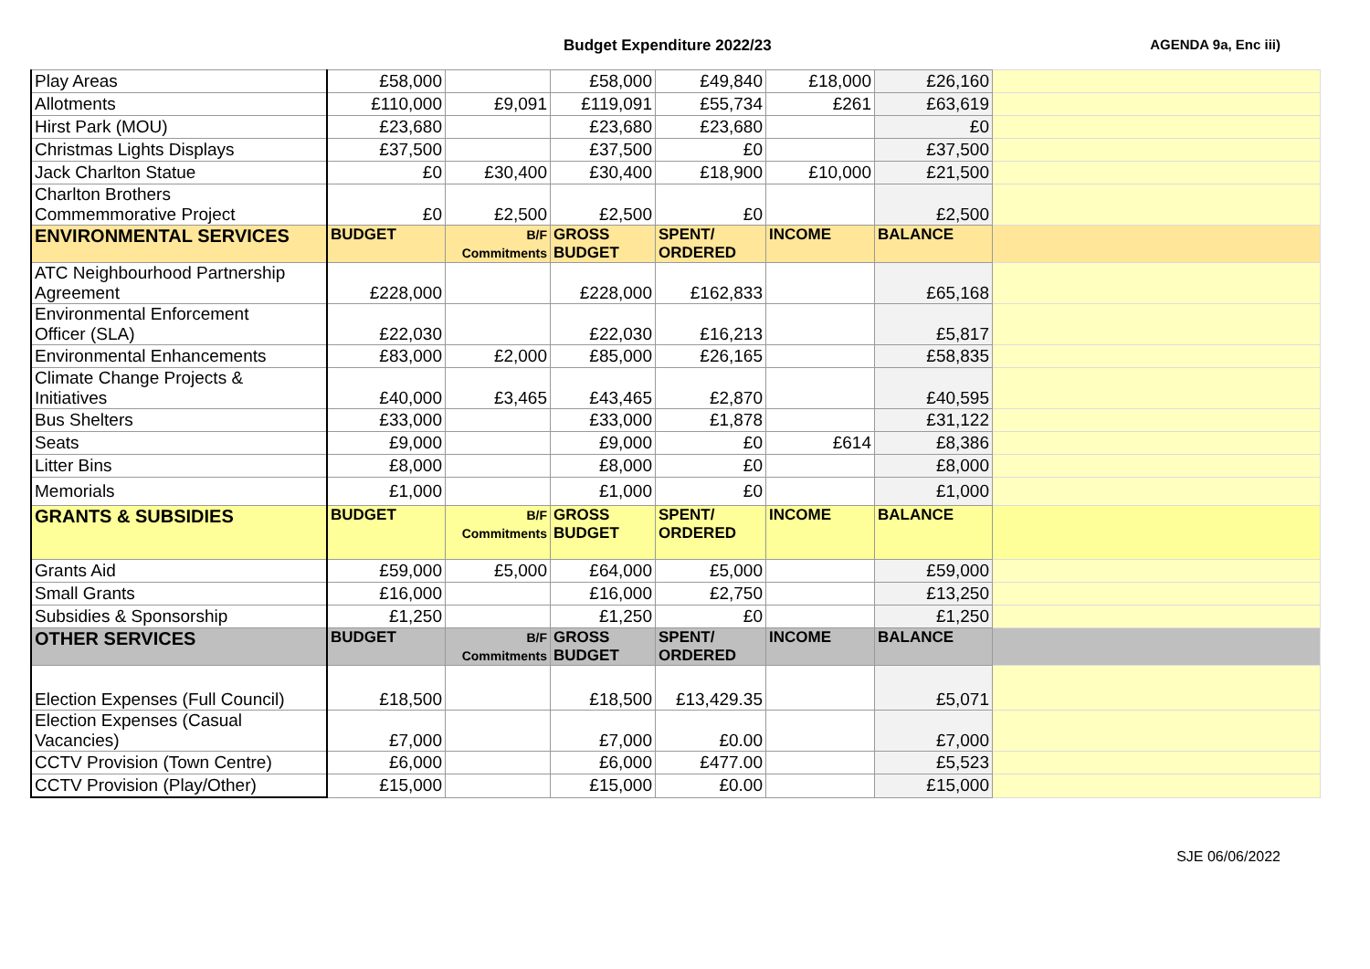Budget Expenditure 2022/23 AGENDA 9a, Enc iii)
| Play Areas | £58,000 | | £58,000 | £49,840 | £18,000 | £26,160 | |
| Allotments | £110,000 | £9,091 | £119,091 | £55,734 | £261 | £63,619 | |
| Hirst Park (MOU) | £23,680 | | £23,680 | £23,680 | | £0 | |
| Christmas Lights Displays | £37,500 | | £37,500 | £0 | | £37,500 | |
| Jack Charlton Statue | £0 | £30,400 | £30,400 | £18,900 | £10,000 | £21,500 | |
| Charlton Brothers Commemmorative Project | £0 | £2,500 | £2,500 | £0 | | £2,500 | |
| ENVIRONMENTAL SERVICES | BUDGET | B/F Commitments | GROSS BUDGET | SPENT/ ORDERED | INCOME | BALANCE | |
| ATC Neighbourhood Partnership Agreement | £228,000 | | £228,000 | £162,833 | | £65,168 | |
| Environmental Enforcement Officer (SLA) | £22,030 | | £22,030 | £16,213 | | £5,817 | |
| Environmental Enhancements | £83,000 | £2,000 | £85,000 | £26,165 | | £58,835 | |
| Climate Change Projects & Initiatives | £40,000 | £3,465 | £43,465 | £2,870 | | £40,595 | |
| Bus Shelters | £33,000 | | £33,000 | £1,878 | | £31,122 | |
| Seats | £9,000 | | £9,000 | £0 | £614 | £8,386 | |
| Litter Bins | £8,000 | | £8,000 | £0 | | £8,000 | |
| Memorials | £1,000 | | £1,000 | £0 | | £1,000 | |
| GRANTS & SUBSIDIES | BUDGET | B/F Commitments | GROSS BUDGET | SPENT/ ORDERED | INCOME | BALANCE | |
| Grants Aid | £59,000 | £5,000 | £64,000 | £5,000 | | £59,000 | |
| Small Grants | £16,000 | | £16,000 | £2,750 | | £13,250 | |
| Subsidies & Sponsorship | £1,250 | | £1,250 | £0 | | £1,250 | |
| OTHER SERVICES | BUDGET | B/F Commitments | GROSS BUDGET | SPENT/ ORDERED | INCOME | BALANCE | |
| Election Expenses (Full Council) | £18,500 | | £18,500 | £13,429.35 | | £5,071 | |
| Election Expenses (Casual Vacancies) | £7,000 | | £7,000 | £0.00 | | £7,000 | |
| CCTV Provision (Town Centre) | £6,000 | | £6,000 | £477.00 | | £5,523 | |
| CCTV Provision (Play/Other) | £15,000 | | £15,000 | £0.00 | | £15,000 | |
SJE 06/06/2022